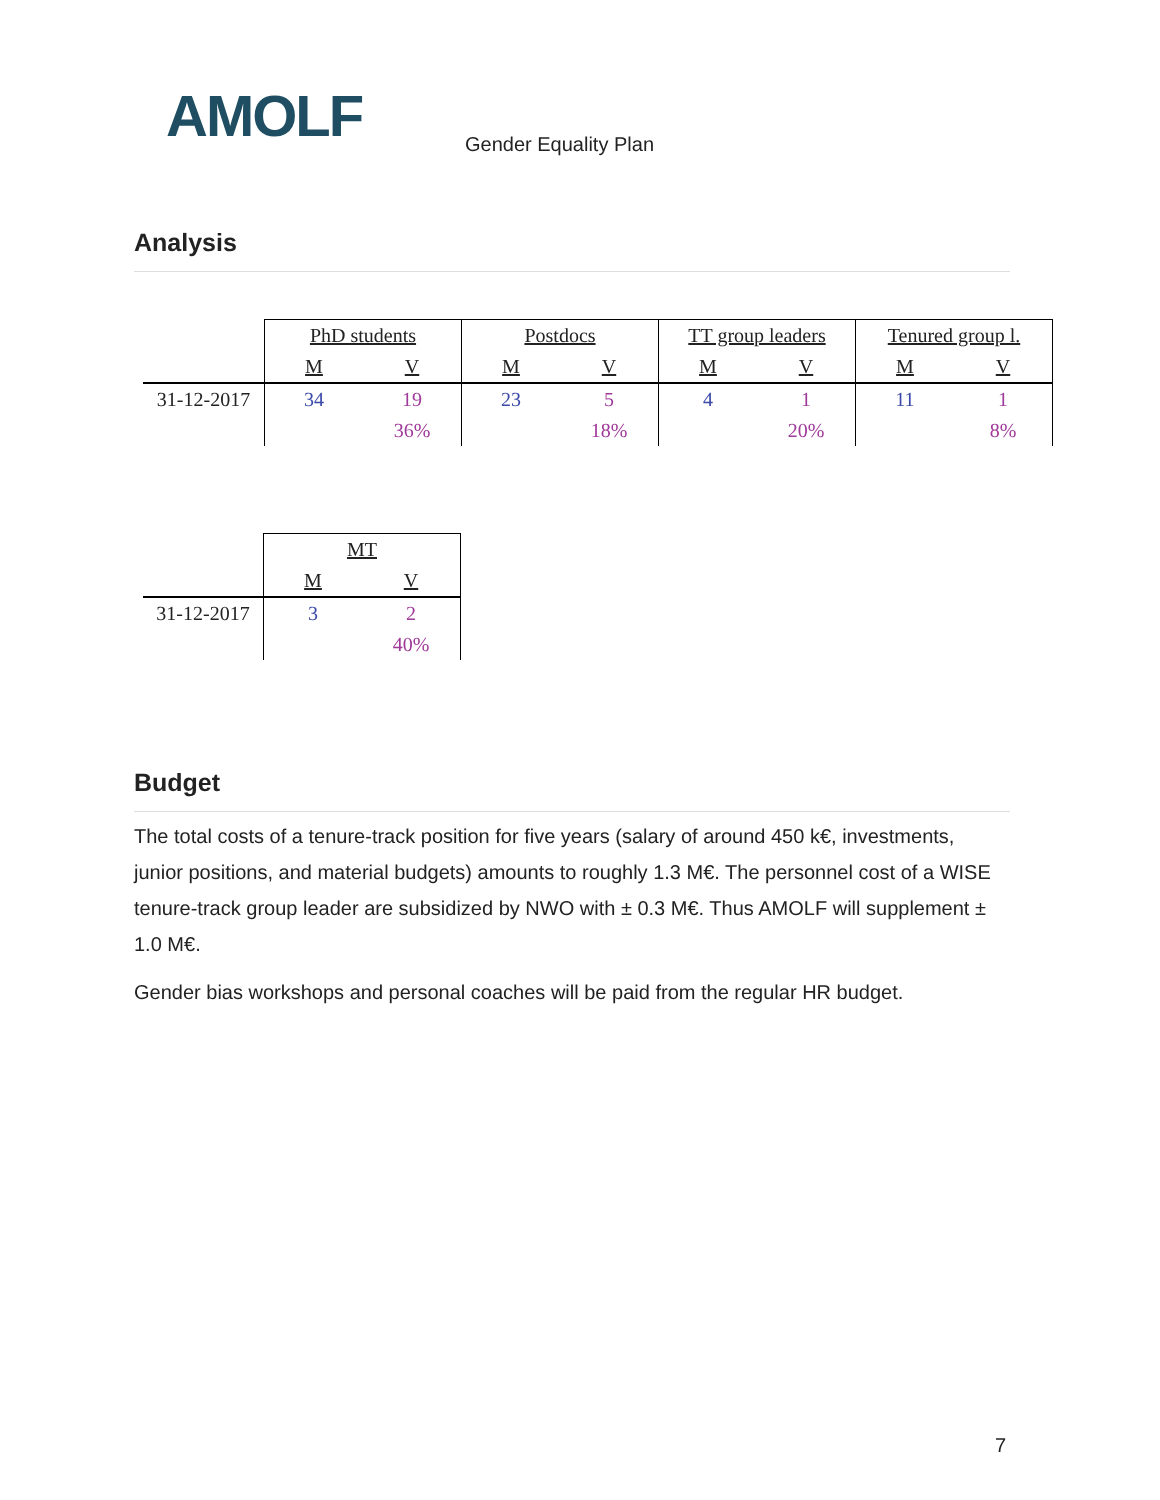AMOLF Gender Equality Plan
Analysis
| | PhD students | | Postdocs | | TT group leaders | | Tenured group l. | |
| --- | --- | --- | --- | --- | --- | --- | --- | --- |
| | M | V | M | V | M | V | M | V |
| 31-12-2017 | 34 | 19 | 23 | 5 | 4 | 1 | 11 | 1 |
| | | 36% | | 18% | | 20% | | 8% |
| | MT | |
| --- | --- | --- |
| | M | V |
| 31-12-2017 | 3 | 2 |
| | | 40% |
Budget
The total costs of a tenure-track position for five years (salary of around 450 k€, investments, junior positions, and material budgets) amounts to roughly 1.3 M€. The personnel cost of a WISE tenure-track group leader are subsidized by NWO with ± 0.3 M€. Thus AMOLF will supplement ± 1.0 M€.
Gender bias workshops and personal coaches will be paid from the regular HR budget.
7